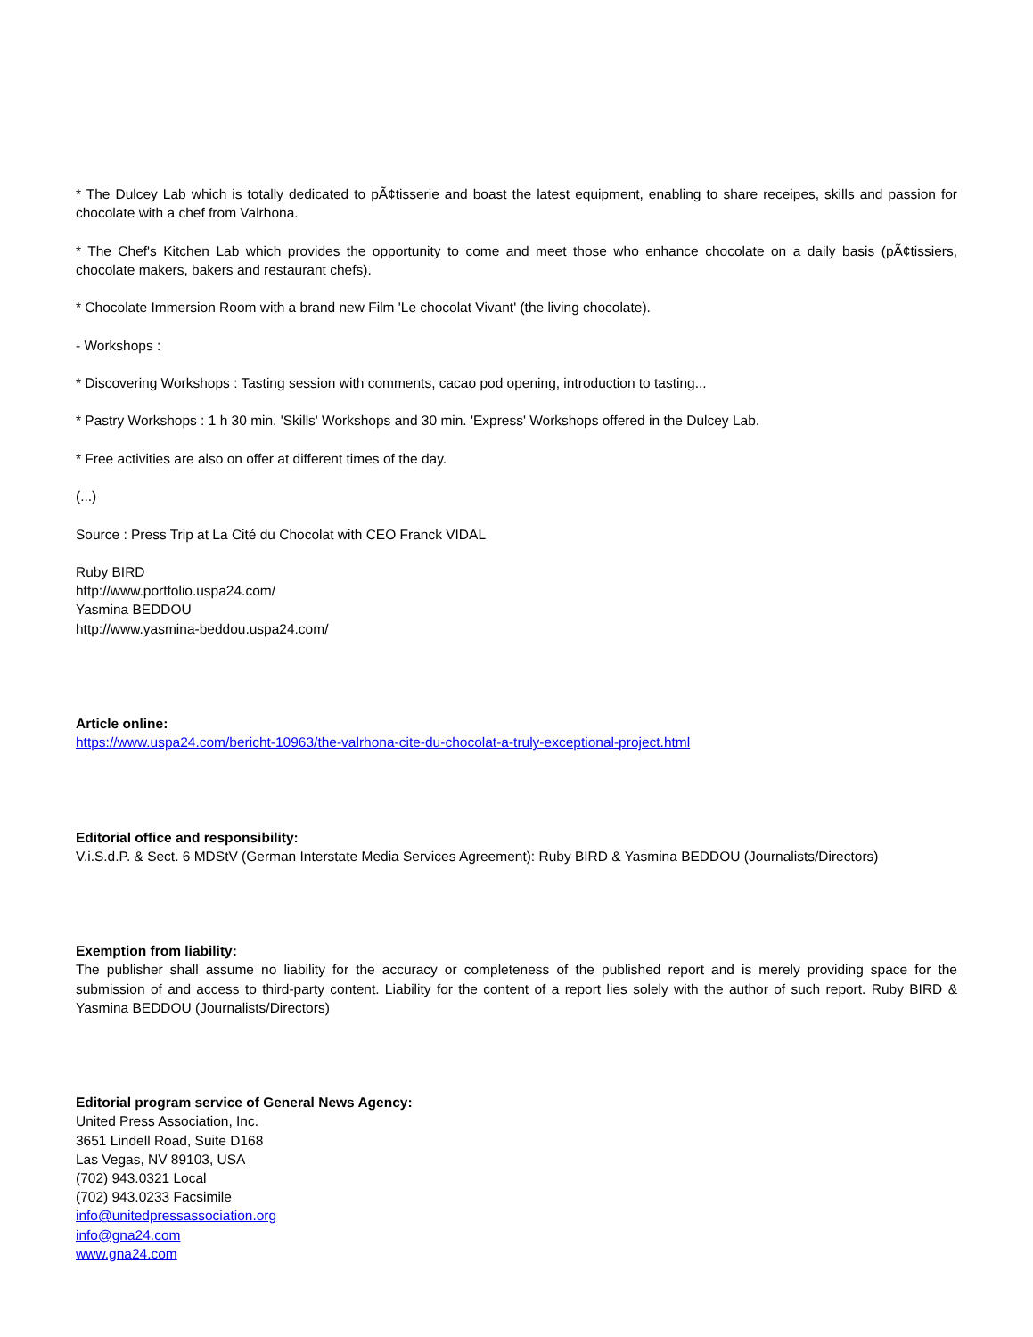* The Dulcey Lab which is totally dedicated to pÃ¢tisserie and boast the latest equipment, enabling to share receipes, skills and passion for chocolate with a chef from Valrhona.
* The Chef's Kitchen Lab which provides the opportunity to come and meet those who enhance chocolate on a daily basis (pÃ¢tissiers, chocolate makers, bakers and restaurant chefs).
* Chocolate Immersion Room with a brand new Film 'Le chocolat Vivant' (the living chocolate).
- Workshops :
* Discovering Workshops : Tasting session with comments, cacao pod opening, introduction to tasting...
* Pastry Workshops : 1 h 30 min. 'Skills' Workshops and 30 min. 'Express' Workshops offered in the Dulcey Lab.
* Free activities are also on offer at different times of the day.
(...)
Source : Press Trip at La Cité du Chocolat with CEO Franck VIDAL
Ruby BIRD
http://www.portfolio.uspa24.com/
Yasmina BEDDOU
http://www.yasmina-beddou.uspa24.com/
Article online:
https://www.uspa24.com/bericht-10963/the-valrhona-cite-du-chocolat-a-truly-exceptional-project.html
Editorial office and responsibility:
V.i.S.d.P. & Sect. 6 MDStV (German Interstate Media Services Agreement): Ruby BIRD & Yasmina BEDDOU (Journalists/Directors)
Exemption from liability:
The publisher shall assume no liability for the accuracy or completeness of the published report and is merely providing space for the submission of and access to third-party content. Liability for the content of a report lies solely with the author of such report. Ruby BIRD & Yasmina BEDDOU (Journalists/Directors)
Editorial program service of General News Agency:
United Press Association, Inc.
3651 Lindell Road, Suite D168
Las Vegas, NV 89103, USA
(702) 943.0321 Local
(702) 943.0233 Facsimile
info@unitedpressassociation.org
info@gna24.com
www.gna24.com